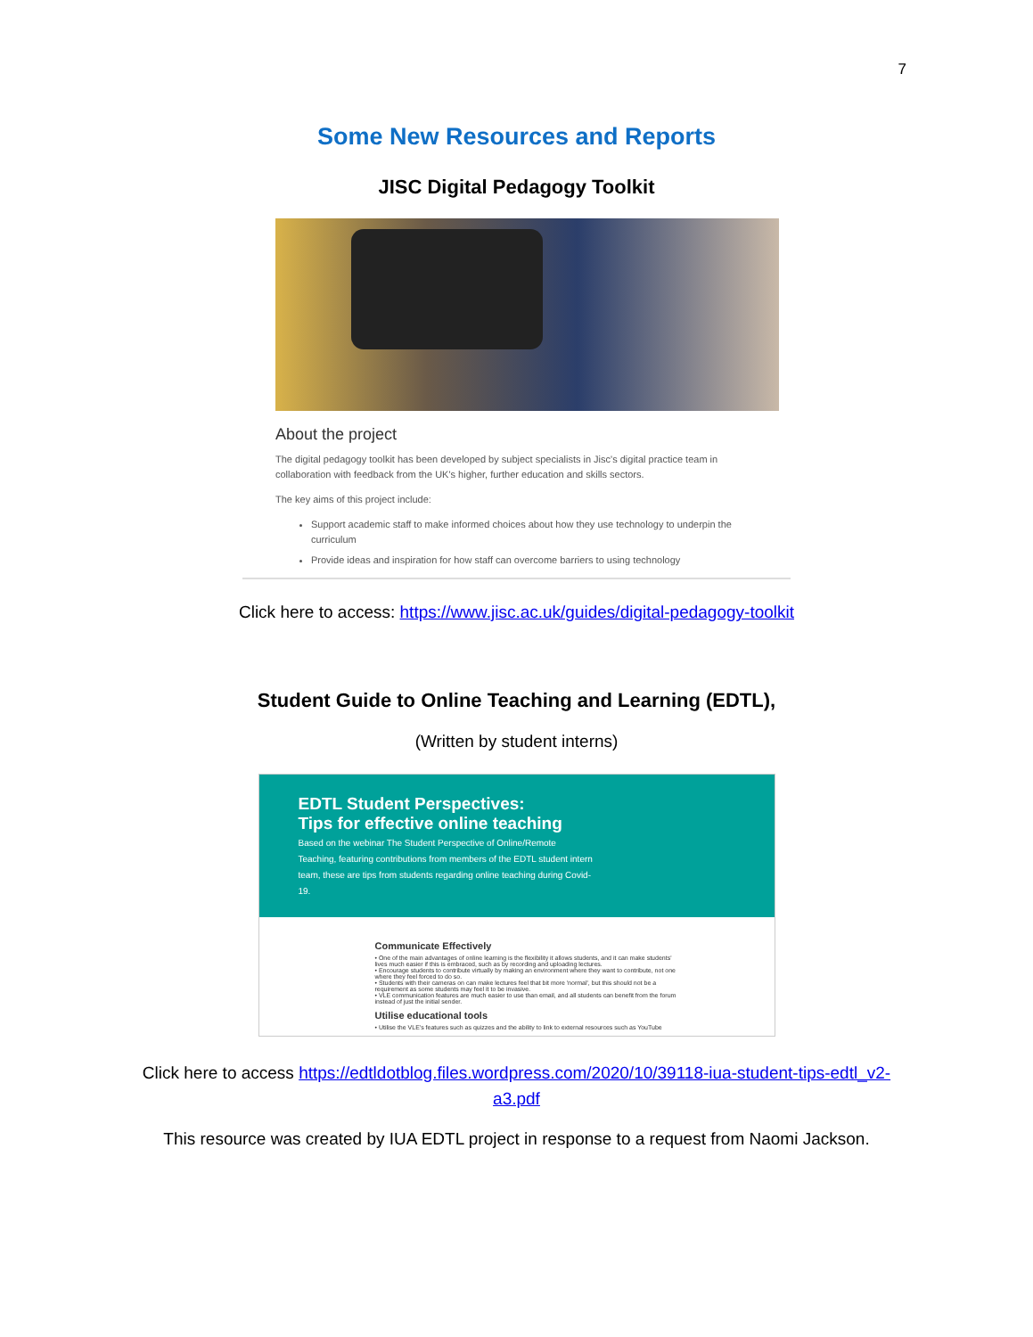7
Some New Resources and Reports
JISC Digital Pedagogy Toolkit
About the project
The digital pedagogy toolkit has been developed by subject specialists in Jisc's digital practice team in collaboration with feedback from the UK's higher, further education and skills sectors.
The key aims of this project include:
Support academic staff to make informed choices about how they use technology to underpin the curriculum
Provide ideas and inspiration for how staff can overcome barriers to using technology
Click here to access: https://www.jisc.ac.uk/guides/digital-pedagogy-toolkit
Student Guide to Online Teaching and Learning (EDTL),
(Written by student interns)
EDTL Student Perspectives:
Tips for effective online teaching
Based on the webinar The Student Perspective of Online/Remote Teaching, featuring contributions from members of the EDTL student intern team, these are tips from students regarding online teaching during Covid-19.
Communicate Effectively
• One of the main advantages of online learning is the flexibility it allows students, and it can make students' lives much easier if this is embraced, such as by recording and uploading lectures.
• Encourage students to contribute virtually by making an environment where they want to contribute, not one where they feel forced to do so.
• Students with their cameras on can make lectures feel that bit more 'normal', but this should not be a requirement as some students may feel it to be invasive.
• VLE communication features are much easier to use than email, and all students can benefit from the forum instead of just the initial sender.
Utilise educational tools
• Utilise the VLE's features such as quizzes and the ability to link to external resources such as YouTube
Click here to access https://edtldotblog.files.wordpress.com/2020/10/39118-iua-student-tips-edtl_v2-a3.pdf
This resource was created by IUA EDTL project in response to a request from Naomi Jackson.